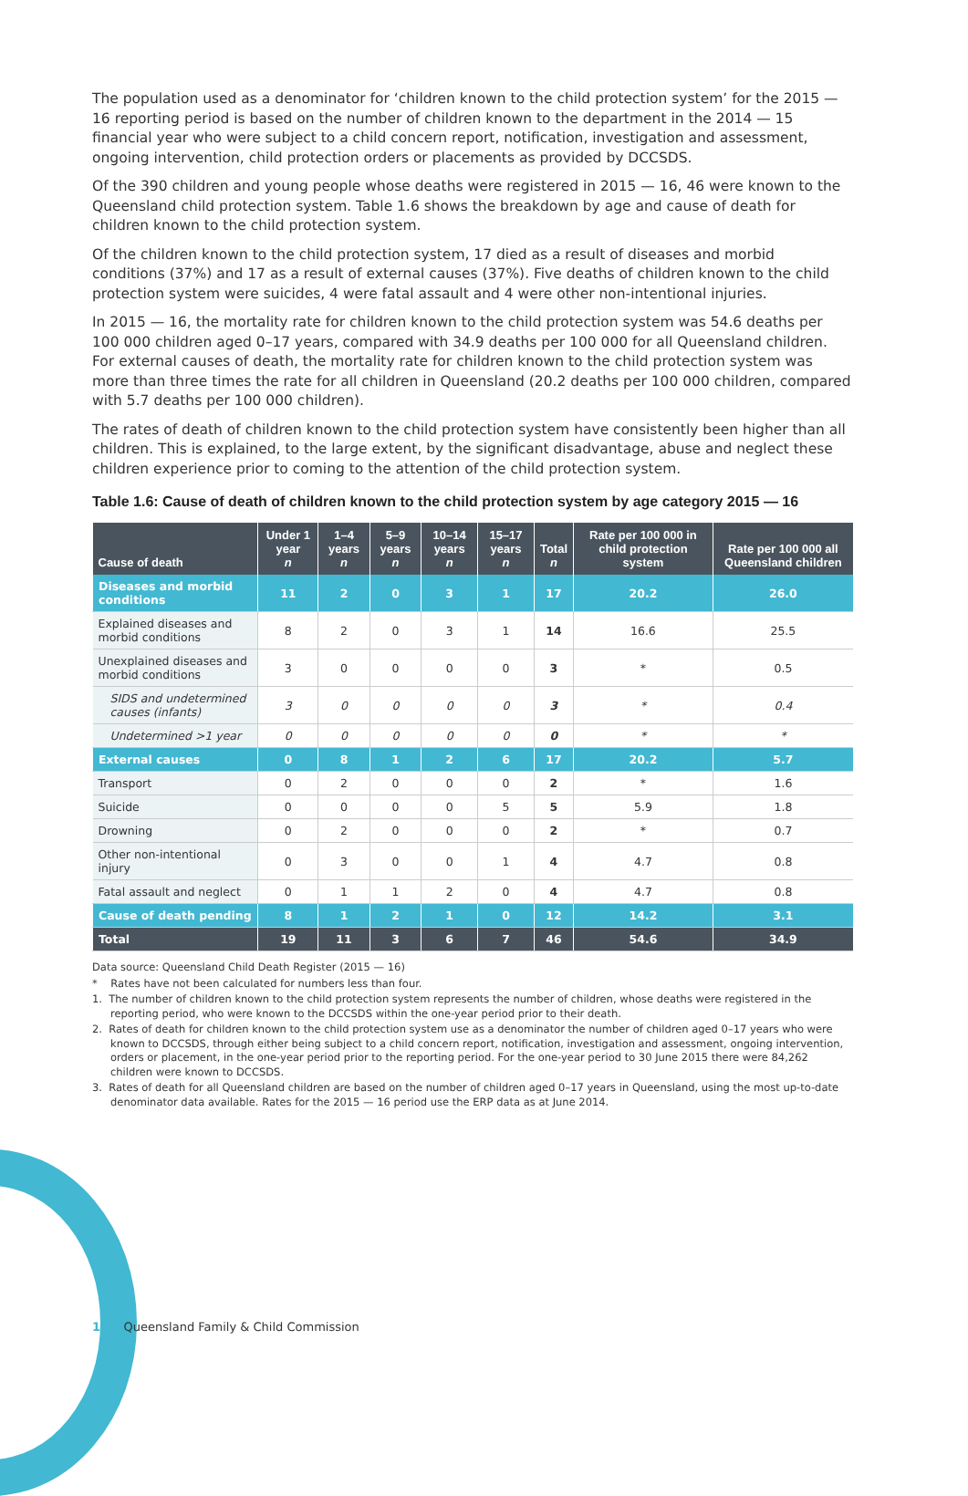The population used as a denominator for ‘children known to the child protection system’ for the 2015 — 16 reporting period is based on the number of children known to the department in the 2014 — 15 financial year who were subject to a child concern report, notification, investigation and assessment, ongoing intervention, child protection orders or placements as provided by DCCSDS.
Of the 390 children and young people whose deaths were registered in 2015 — 16, 46 were known to the Queensland child protection system. Table 1.6 shows the breakdown by age and cause of death for children known to the child protection system.
Of the children known to the child protection system, 17 died as a result of diseases and morbid conditions (37%) and 17 as a result of external causes (37%). Five deaths of children known to the child protection system were suicides, 4 were fatal assault and 4 were other non-intentional injuries.
In 2015 — 16, the mortality rate for children known to the child protection system was 54.6 deaths per 100 000 children aged 0–17 years, compared with 34.9 deaths per 100 000 for all Queensland children. For external causes of death, the mortality rate for children known to the child protection system was more than three times the rate for all children in Queensland (20.2 deaths per 100 000 children, compared with 5.7 deaths per 100 000 children).
The rates of death of children known to the child protection system have consistently been higher than all children. This is explained, to the large extent, by the significant disadvantage, abuse and neglect these children experience prior to coming to the attention of the child protection system.
Table 1.6: Cause of death of children known to the child protection system by age category 2015 — 16
| Cause of death | Under 1 year n | 1–4 years n | 5–9 years n | 10–14 years n | 15–17 years n | Total n | Rate per 100 000 in child protection system | Rate per 100 000 all Queensland children |
| --- | --- | --- | --- | --- | --- | --- | --- | --- |
| Diseases and morbid conditions | 11 | 2 | 0 | 3 | 1 | 17 | 20.2 | 26.0 |
| Explained diseases and morbid conditions | 8 | 2 | 0 | 3 | 1 | 14 | 16.6 | 25.5 |
| Unexplained diseases and morbid conditions | 3 | 0 | 0 | 0 | 0 | 3 | * | 0.5 |
| SIDS and undetermined causes (infants) | 3 | 0 | 0 | 0 | 0 | 3 | * | 0.4 |
| Undetermined >1 year | 0 | 0 | 0 | 0 | 0 | 0 | * | * |
| External causes | 0 | 8 | 1 | 2 | 6 | 17 | 20.2 | 5.7 |
| Transport | 0 | 2 | 0 | 0 | 0 | 2 | * | 1.6 |
| Suicide | 0 | 0 | 0 | 0 | 5 | 5 | 5.9 | 1.8 |
| Drowning | 0 | 2 | 0 | 0 | 0 | 2 | * | 0.7 |
| Other non-intentional injury | 0 | 3 | 0 | 0 | 1 | 4 | 4.7 | 0.8 |
| Fatal assault and neglect | 0 | 1 | 1 | 2 | 0 | 4 | 4.7 | 0.8 |
| Cause of death pending | 8 | 1 | 2 | 1 | 0 | 12 | 14.2 | 3.1 |
| Total | 19 | 11 | 3 | 6 | 7 | 46 | 54.6 | 34.9 |
Data source: Queensland Child Death Register (2015 — 16)
* Rates have not been calculated for numbers less than four.
1. The number of children known to the child protection system represents the number of children, whose deaths were registered in the reporting period, who were known to the DCCSDS within the one-year period prior to their death.
2. Rates of death for children known to the child protection system use as a denominator the number of children aged 0–17 years who were known to DCCSDS, through either being subject to a child concern report, notification, investigation and assessment, ongoing intervention, orders or placement, in the one-year period prior to the reporting period. For the one-year period to 30 June 2015 there were 84,262 children were known to DCCSDS.
3. Rates of death for all Queensland children are based on the number of children aged 0–17 years in Queensland, using the most up-to-date denominator data available. Rates for the 2015 — 16 period use the ERP data as at June 2014.
16 Queensland Family & Child Commission